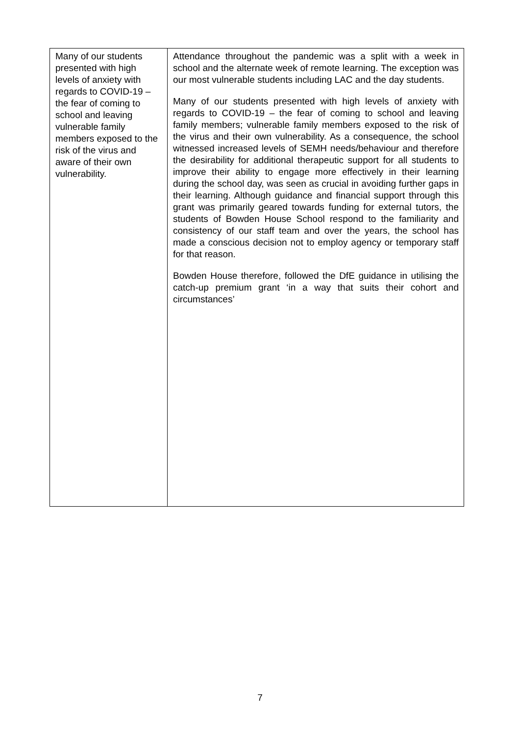| Many of our students presented with high levels of anxiety with regards to COVID-19 – the fear of coming to school and leaving vulnerable family members exposed to the risk of the virus and aware of their own vulnerability. | Attendance throughout the pandemic was a split with a week in school and the alternate week of remote learning. The exception was our most vulnerable students including LAC and the day students. Many of our students presented with high levels of anxiety with regards to COVID-19 – the fear of coming to school and leaving family members; vulnerable family members exposed to the risk of the virus and their own vulnerability. As a consequence, the school witnessed increased levels of SEMH needs/behaviour and therefore the desirability for additional therapeutic support for all students to improve their ability to engage more effectively in their learning during the school day, was seen as crucial in avoiding further gaps in their learning. Although guidance and financial support through this grant was primarily geared towards funding for external tutors, the students of Bowden House School respond to the familiarity and consistency of our staff team and over the years, the school has made a conscious decision not to employ agency or temporary staff for that reason. Bowden House therefore, followed the DfE guidance in utilising the catch-up premium grant ‘in a way that suits their cohort and circumstances’ |
7